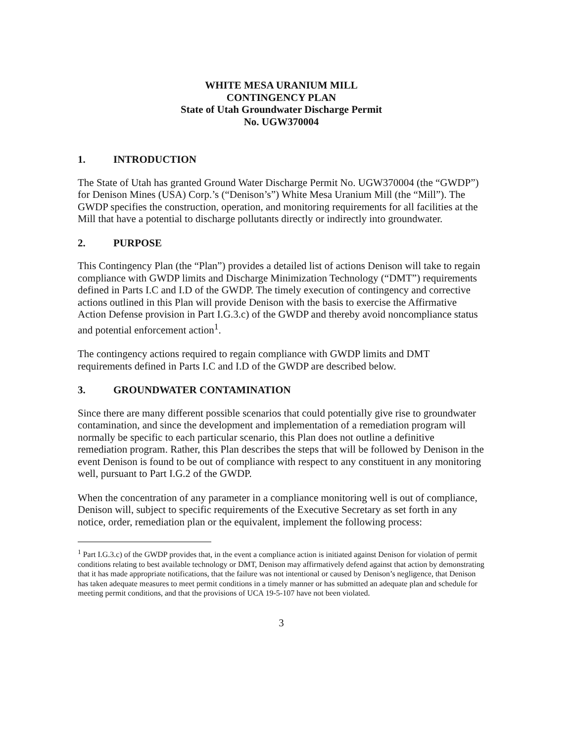WHITE MESA URANIUM MILL
CONTINGENCY PLAN
State of Utah Groundwater Discharge Permit
No. UGW370004
1. INTRODUCTION
The State of Utah has granted Ground Water Discharge Permit No. UGW370004 (the “GWDP”) for Denison Mines (USA) Corp.’s (“Denison’s”) White Mesa Uranium Mill (the “Mill”). The GWDP specifies the construction, operation, and monitoring requirements for all facilities at the Mill that have a potential to discharge pollutants directly or indirectly into groundwater.
2. PURPOSE
This Contingency Plan (the “Plan”) provides a detailed list of actions Denison will take to regain compliance with GWDP limits and Discharge Minimization Technology (“DMT”) requirements defined in Parts I.C and I.D of the GWDP. The timely execution of contingency and corrective actions outlined in this Plan will provide Denison with the basis to exercise the Affirmative Action Defense provision in Part I.G.3.c) of the GWDP and thereby avoid noncompliance status and potential enforcement action<sup>1</sup>.
The contingency actions required to regain compliance with GWDP limits and DMT requirements defined in Parts I.C and I.D of the GWDP are described below.
3. GROUNDWATER CONTAMINATION
Since there are many different possible scenarios that could potentially give rise to groundwater contamination, and since the development and implementation of a remediation program will normally be specific to each particular scenario, this Plan does not outline a definitive remediation program. Rather, this Plan describes the steps that will be followed by Denison in the event Denison is found to be out of compliance with respect to any constituent in any monitoring well, pursuant to Part I.G.2 of the GWDP.
When the concentration of any parameter in a compliance monitoring well is out of compliance, Denison will, subject to specific requirements of the Executive Secretary as set forth in any notice, order, remediation plan or the equivalent, implement the following process:
<sup>1</sup> Part I.G.3.c) of the GWDP provides that, in the event a compliance action is initiated against Denison for violation of permit conditions relating to best available technology or DMT, Denison may affirmatively defend against that action by demonstrating that it has made appropriate notifications, that the failure was not intentional or caused by Denison’s negligence, that Denison has taken adequate measures to meet permit conditions in a timely manner or has submitted an adequate plan and schedule for meeting permit conditions, and that the provisions of UCA 19-5-107 have not been violated.
3